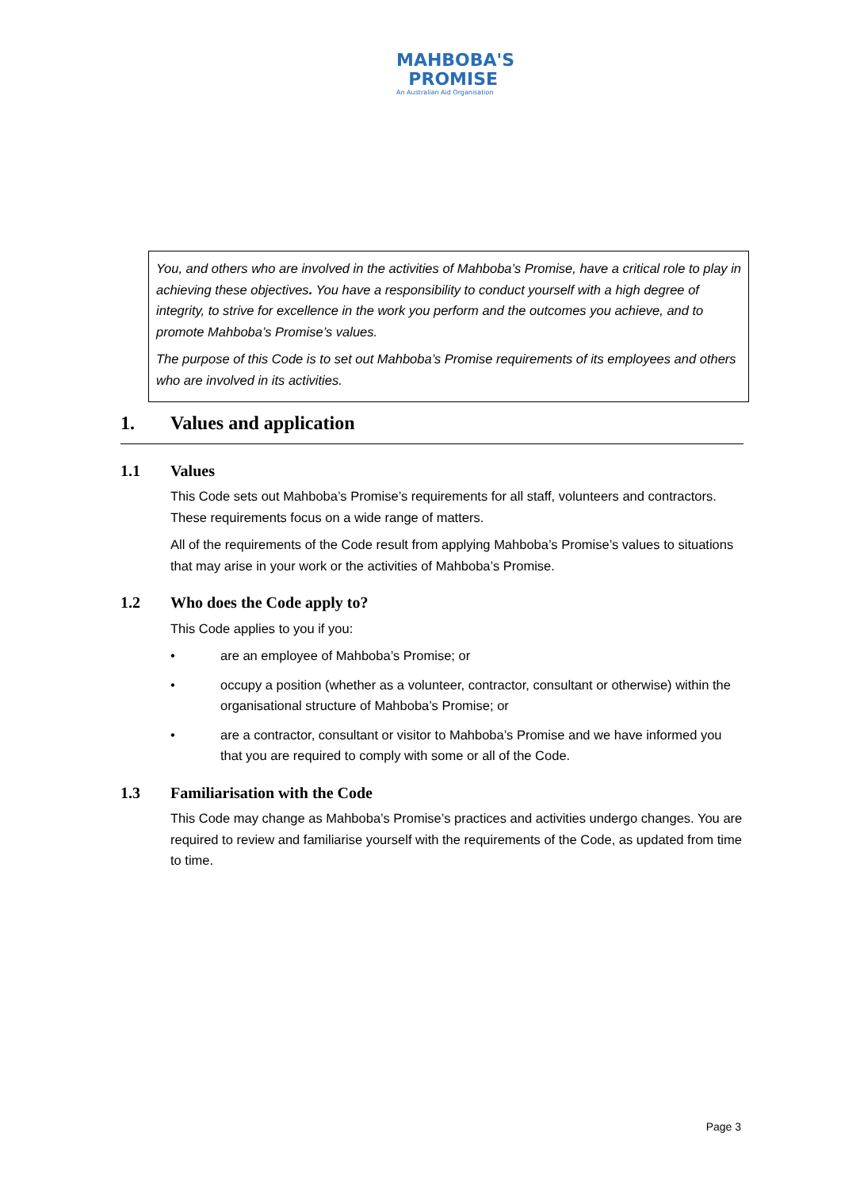MAHBOBA'S
PROMISE
An Australian Aid Organisation
You, and others who are involved in the activities of Mahboba’s Promise, have a critical role to play in achieving these objectives. You have a responsibility to conduct yourself with a high degree of integrity, to strive for excellence in the work you perform and the outcomes you achieve, and to promote Mahboba’s Promise’s values.
The purpose of this Code is to set out Mahboba’s Promise requirements of its employees and others who are involved in its activities.
1. Values and application
1.1 Values
This Code sets out Mahboba’s Promise’s requirements for all staff, volunteers and contractors. These requirements focus on a wide range of matters.
All of the requirements of the Code result from applying Mahboba’s Promise’s values to situations that may arise in your work or the activities of Mahboba’s Promise.
1.2 Who does the Code apply to?
This Code applies to you if you:
• are an employee of Mahboba’s Promise; or
• occupy a position (whether as a volunteer, contractor, consultant or otherwise) within the organisational structure of Mahboba’s Promise; or
• are a contractor, consultant or visitor to Mahboba’s Promise and we have informed you that you are required to comply with some or all of the Code.
1.3 Familiarisation with the Code
This Code may change as Mahboba’s Promise’s practices and activities undergo changes. You are required to review and familiarise yourself with the requirements of the Code, as updated from time to time.
Page 3